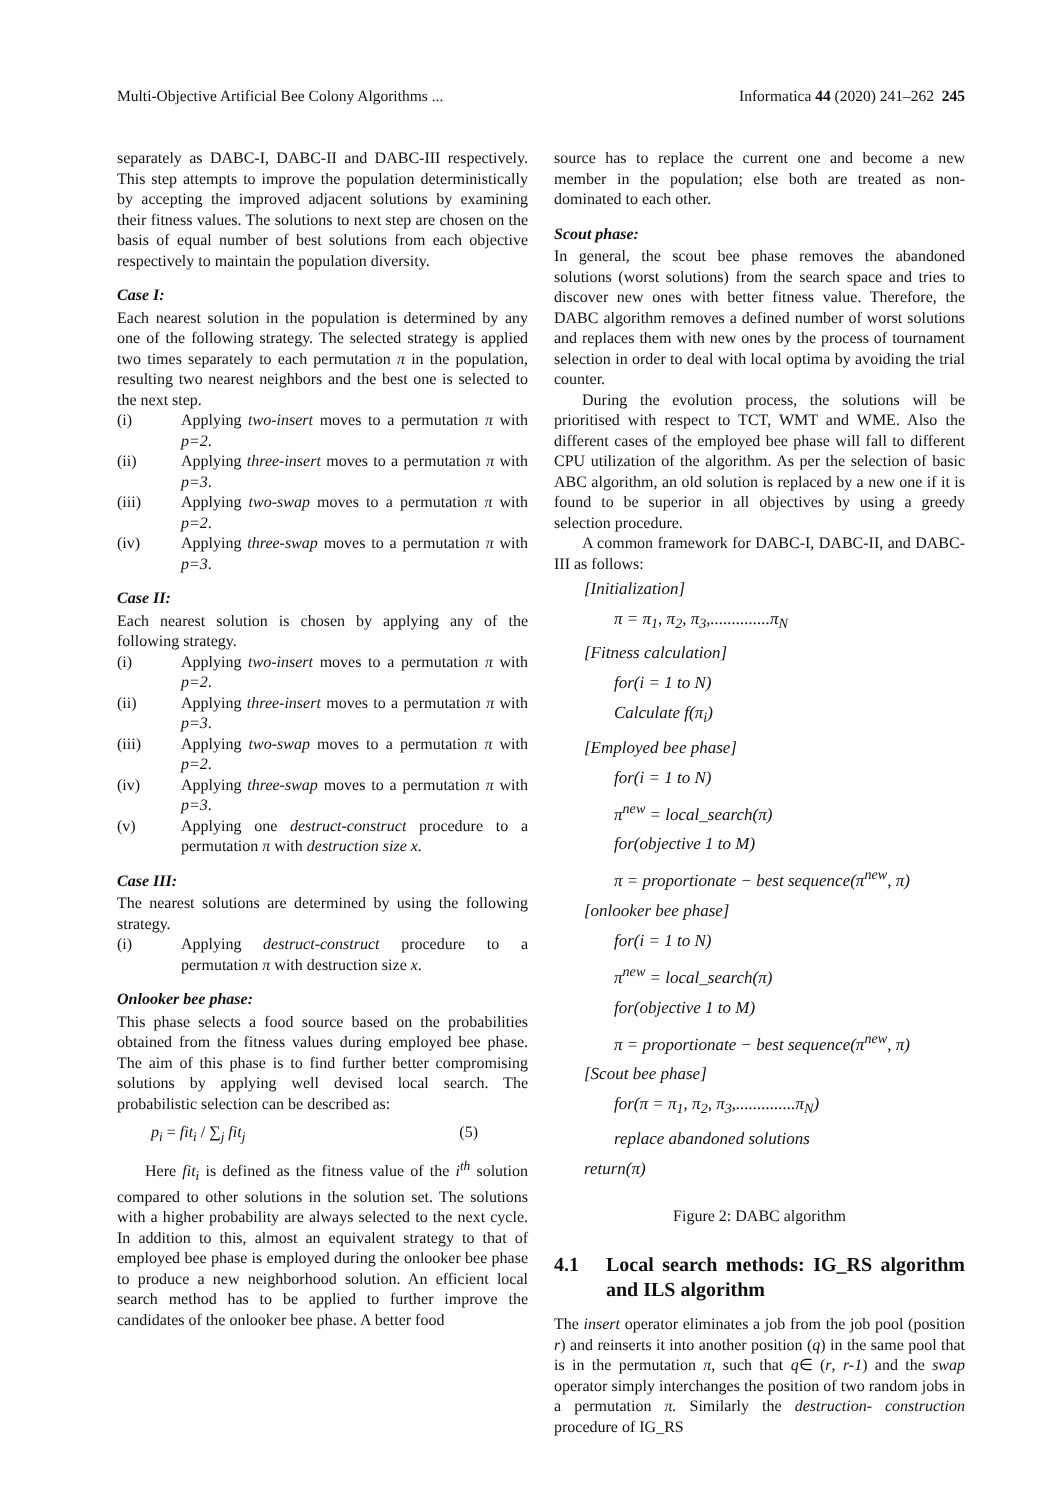Multi-Objective Artificial Bee Colony Algorithms ... Informatica 44 (2020) 241–262 245
separately as DABC-I, DABC-II and DABC-III respectively. This step attempts to improve the population deterministically by accepting the improved adjacent solutions by examining their fitness values. The solutions to next step are chosen on the basis of equal number of best solutions from each objective respectively to maintain the population diversity.
Case I:
Each nearest solution in the population is determined by any one of the following strategy. The selected strategy is applied two times separately to each permutation π in the population, resulting two nearest neighbors and the best one is selected to the next step.
(i) Applying two-insert moves to a permutation π with p=2.
(ii) Applying three-insert moves to a permutation π with p=3.
(iii) Applying two-swap moves to a permutation π with p=2.
(iv) Applying three-swap moves to a permutation π with p=3.
Case II:
Each nearest solution is chosen by applying any of the following strategy.
(i) Applying two-insert moves to a permutation π with p=2.
(ii) Applying three-insert moves to a permutation π with p=3.
(iii) Applying two-swap moves to a permutation π with p=2.
(iv) Applying three-swap moves to a permutation π with p=3.
(v) Applying one destruct-construct procedure to a permutation π with destruction size x.
Case III:
The nearest solutions are determined by using the following strategy.
(i) Applying destruct-construct procedure to a permutation π with destruction size x.
Onlooker bee phase:
This phase selects a food source based on the probabilities obtained from the fitness values during employed bee phase. The aim of this phase is to find further better compromising solutions by applying well devised local search. The probabilistic selection can be described as:
p<sub>i</sub> = fit<sub>i</sub> / ∑<sub>j</sub> fit<sub>j</sub> (5)
Here fit<sub>i</sub> is defined as the fitness value of the i<sup>th</sup> solution compared to other solutions in the solution set. The solutions with a higher probability are always selected to the next cycle. In addition to this, almost an equivalent strategy to that of employed bee phase is employed during the onlooker bee phase to produce a new neighborhood solution. An efficient local search method has to be applied to further improve the candidates of the onlooker bee phase. A better food
source has to replace the current one and become a new member in the population; else both are treated as non-dominated to each other.
Scout phase:
In general, the scout bee phase removes the abandoned solutions (worst solutions) from the search space and tries to discover new ones with better fitness value. Therefore, the DABC algorithm removes a defined number of worst solutions and replaces them with new ones by the process of tournament selection in order to deal with local optima by avoiding the trial counter.
During the evolution process, the solutions will be prioritised with respect to TCT, WMT and WME. Also the different cases of the employed bee phase will fall to different CPU utilization of the algorithm. As per the selection of basic ABC algorithm, an old solution is replaced by a new one if it is found to be superior in all objectives by using a greedy selection procedure.
A common framework for DABC-I, DABC-II, and DABC-III as follows:
[Initialization]
π = π<sub>1</sub>, π<sub>2</sub>, π<sub>3</sub>,..............π<sub>N</sub>
[Fitness calculation]
for(i = 1 to N)
Calculate f(π<sub>i</sub>)
[Employed bee phase]
for(i = 1 to N)
π<sup>new</sup> = local_search(π)
for(objective 1 to M)
π = proportionate − best sequence(π<sup>new</sup>, π)
[onlooker bee phase]
for(i = 1 to N)
π<sup>new</sup> = local_search(π)
for(objective 1 to M)
π = proportionate − best sequence(π<sup>new</sup>, π)
[Scout bee phase]
for(π = π<sub>1</sub>, π<sub>2</sub>, π<sub>3</sub>,..............π<sub>N</sub>)
replace abandoned solutions
return(π)
Figure 2: DABC algorithm
4.1 Local search methods: IG_RS algorithm and ILS algorithm
The insert operator eliminates a job from the job pool (position r) and reinserts it into another position (q) in the same pool that is in the permutation π, such that q∈ (r, r-1) and the swap operator simply interchanges the position of two random jobs in a permutation π. Similarly the destruction- construction procedure of IG_RS